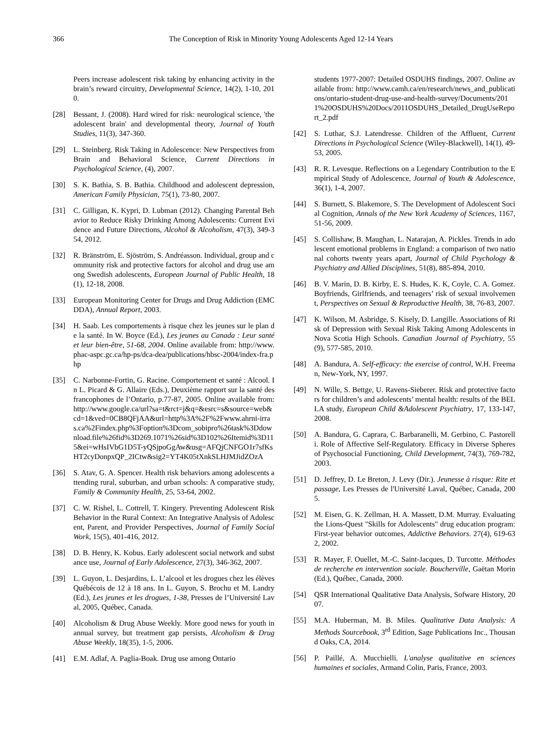366 The Conception of Risk in Minority Young Adolescents Aged 12-14 Years
Peers increase adolescent risk taking by enhancing activity in the brain’s reward circuitry, Developmental Science, 14(2), 1-10, 2010.
[28] Bessant, J. (2008). Hard wired for risk: neurological science, 'the adolescent brain' and developmental theory, Journal of Youth Studies, 11(3), 347-360.
[29] L. Steinberg. Risk Taking in Adolescence: New Perspectives from Brain and Behavioral Science, Current Directions in Psychological Science, (4), 2007.
[30] S. K. Bathia, S. B. Bathia. Childhood and adolescent depression, American Family Physician, 75(1), 73-80, 2007.
[31] C. Gilligan, K. Kypri, D. Lubman (2012). Changing Parental Behavior to Reduce Risky Drinking Among Adolescents: Current Evidence and Future Directions, Alcohol & Alcoholism, 47(3), 349-354, 2012.
[32] R. Bränström, E. Sjöström, S. Andréasson. Individual, group and community risk and protective factors for alcohol and drug use among Swedish adolescents, European Journal of Public Health, 18(1), 12-18, 2008.
[33] European Monitoring Center for Drugs and Drug Addiction (EMCDDA), Annual Report, 2003.
[34] H. Saab. Les comportements à risque chez les jeunes sur le plan de la santé. In W. Boyce (Ed.), Les jeunes au Canada : Leur santé et leur bien-être, 51-68, 2004. Online available from: http://www.phac-aspc.gc.ca/hp-ps/dca-dea/publications/hbsc-2004/index-fra.php
[35] C. Narbonne-Fortin, G. Racine. Comportement et santé : Alcool. In L. Picard & G. Allaire (Eds.), Deuxième rapport sur la santé des francophones de l’Ontario, p.77-87, 2005. Online available from: http://www.google.ca/url?sa=t&rct=j&q=&esrc=s&source=web&cd=1&ved=0CB8QFjAA&url=http%3A%2F%2Fwww.ahrni-irras.ca%2Findex.php%3Foption%3Dcom_sobipro%26task%3Ddownload.file%26fid%3D269.1071%26sid%3D102%26Itemid%3D115&ei=wHsIVbG1D5T-yQSjpoGgAw&usg=AFQjCNFGO1r7sfKsHT2cyDonpxQP_2ICtw&sig2=YT4K05tXnkSLHJMJidZOzA
[36] S. Atav, G. A. Spencer. Health risk behaviors among adolescents attending rural, suburban, and urban schools: A comparative study, Family & Community Health, 25, 53-64, 2002.
[37] C. W. Rishel, L. Cottrell, T. Kingery. Preventing Adolescent Risk Behavior in the Rural Context: An Integrative Analysis of Adolescent, Parent, and Provider Perspectives, Journal of Family Social Work, 15(5), 401-416, 2012.
[38] D. B. Henry, K. Kobus. Early adolescent social network and substance use, Journal of Early Adolescence, 27(3), 346-362, 2007.
[39] L. Guyon, L. Desjardins, L. L’alcool et les drogues chez les élèves Québécois de 12 à 18 ans. In L. Guyon, S. Brochu et M. Landry (Ed.), Les jeunes et les drogues, 1-38, Presses de l’Université Laval, 2005, Québec, Canada.
[40] Alcoholism & Drug Abuse Weekly. More good news for youth in annual survey, but treatment gap persists, Alcoholism & Drug Abuse Weekly, 18(35), 1-5, 2006.
[41] E.M. Adlaf, A. Paglia-Boak. Drug use among Ontario
students 1977-2007: Detailed OSDUHS findings, 2007. Online available from: http://www.camh.ca/en/research/news_and_publications/ontario-student-drug-use-and-health-survey/Documents/2011%20OSDUHS%20Docs/2011OSDUHS_Detailed_DrugUseReport_2.pdf
[42] S. Luthar, S.J. Latendresse. Children of the Affluent, Current Directions in Psychological Science (Wiley-Blackwell), 14(1), 49-53, 2005.
[43] R. R. Levesque. Reflections on a Legendary Contribution to the Empirical Study of Adolescence, Journal of Youth & Adolescence, 36(1), 1-4, 2007.
[44] S. Burnett, S. Blakemore, S. The Development of Adolescent Social Cognition, Annals of the New York Academy of Sciences, 1167, 51-56, 2009.
[45] S. Collishaw, B. Maughan, L. Natarajan, A. Pickles. Trends in adolescent emotional problems in England: a comparison of two national cohorts twenty years apart, Journal of Child Psychology & Psychiatry and Allied Disciplines, 51(8), 885-894, 2010.
[46] B. V. Marin, D. B. Kirby, E. S. Hudes, K. K, Coyle, C. A. Gomez. Boyfriends, Girlfriends, and teenagers’ risk of sexual involvement, Perspectives on Sexual & Reproductive Health, 38, 76-83, 2007.
[47] K. Wilson, M. Asbridge, S. Kisely, D. Langille. Associations of Risk of Depression with Sexual Risk Taking Among Adolescents in Nova Scotia High Schools. Canadian Journal of Psychiatry, 55(9), 577-585, 2010.
[48] A. Bandura, A. Self-efficacy: the exercise of control, W.H. Freeman, New-York, NY, 1997.
[49] N. Wille, S. Bettge, U. Ravens-Sieberer. Risk and protective factors for children’s and adolescents’ mental health: results of the BELLA study, European Child &Adolescent Psychiatry, 17, 133-147, 2008.
[50] A. Bandura, G. Caprara, C. Barbaranelli, M. Gerbino, C. Pastorelli. Role of Affective Self-Regulatory. Efficacy in Diverse Spheres of Psychosocial Functioning, Child Development, 74(3), 769-782, 2003.
[51] D. Jeffrey, D. Le Breton, J. Levy (Dir.). Jeunesse à risque: Rite et passage, Les Presses de l'Université Laval, Québec, Canada, 2005.
[52] M. Eisen, G. K. Zellman, H. A. Massett, D.M. Murray. Evaluating the Lions-Quest "Skills for Adolescents" drug education program: First-year behavior outcomes, Addictive Behaviors. 27(4), 619-632, 2002.
[53] R. Mayer, F. Ouellet, M.-C. Saint-Jacques, D. Turcotte. Méthodes de recherche en intervention sociale. Boucherville, Gaëtan Morin (Ed.), Québec, Canada, 2000.
[54] QSR International Qualitative Data Analysis, Sofware History, 2007.
[55] M.A. Huberman, M. B. Miles. Qualitative Data Analysis: A Methods Sourcebook, 3<sup>rd</sup> Edition, Sage Publications Inc., Thousand Oaks, CA, 2014.
[56] P. Paillé, A. Mucchielli. L'analyse qualitative en sciences humaines et sociales, Armand Colin, Paris, France, 2003.